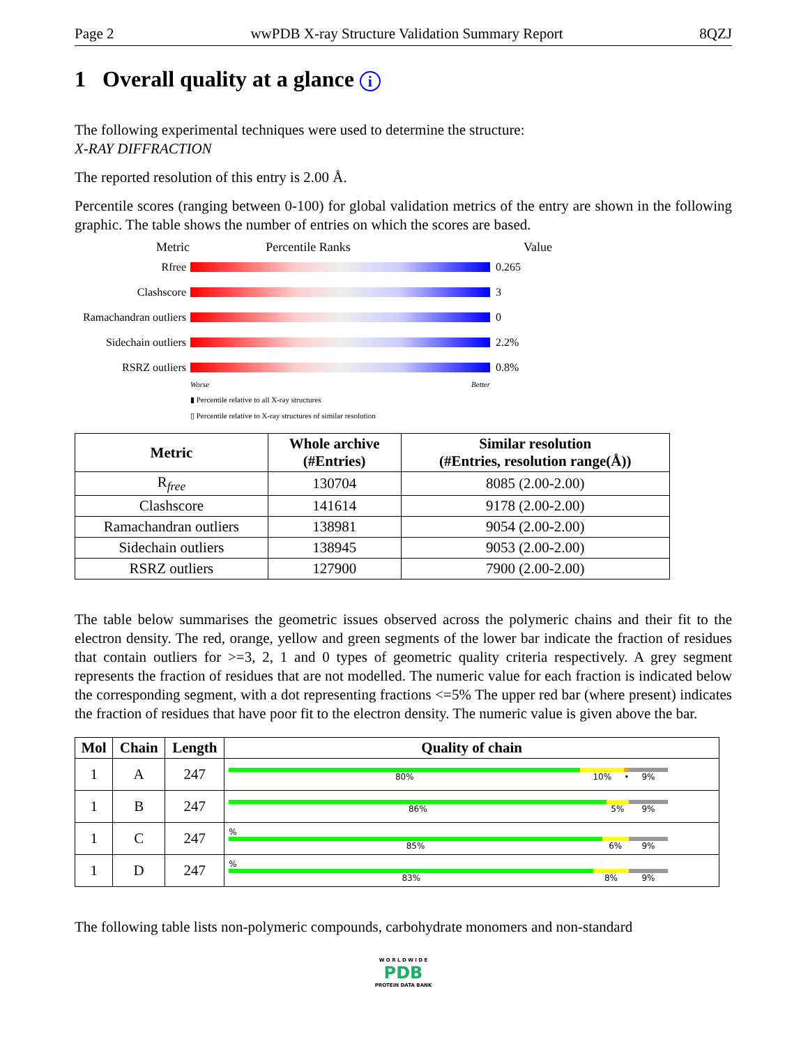Page 2 wwPDB X-ray Structure Validation Summary Report 8QZJ
1 Overall quality at a glance i
The following experimental techniques were used to determine the structure:
X-RAY DIFFRACTION
The reported resolution of this entry is 2.00 Å.
Percentile scores (ranging between 0-100) for global validation metrics of the entry are shown in the following graphic. The table shows the number of entries on which the scores are based.
Metric Percentile Ranks Value
Rfree 0.265
Clashscore 3
Ramachandran outliers
0
Sidechain outliers
2.2%
RSRZ outliers 0.8%
Worse Better
▮ Percentile relative to all X-ray structures
▯ Percentile relative to X-ray structures of similar resolution
| Metric | Whole archive (#Entries) | Similar resolution (#Entries, resolution range(Å)) |
| --- | --- | --- |
| R<sub>free</sub> | 130704 | 8085 (2.00-2.00) |
| Clashscore | 141614 | 9178 (2.00-2.00) |
| Ramachandran outliers | 138981 | 9054 (2.00-2.00) |
| Sidechain outliers | 138945 | 9053 (2.00-2.00) |
| RSRZ outliers | 127900 | 7900 (2.00-2.00) |
The table below summarises the geometric issues observed across the polymeric chains and their fit to the electron density. The red, orange, yellow and green segments of the lower bar indicate the fraction of residues that contain outliers for >=3, 2, 1 and 0 types of geometric quality criteria respectively. A grey segment represents the fraction of residues that are not modelled. The numeric value for each fraction is indicated below the corresponding segment, with a dot representing fractions <=5% The upper red bar (where present) indicates the fraction of residues that have poor fit to the electron density. The numeric value is given above the bar.
| Mol | Chain | Length | Quality of chain |
| --- | --- | --- | --- |
| 1 | A | 247 | 80% 10% • 9% |
| 1 | B | 247 | 86% 5% 9% |
| 1 | C | 247 | % 85% 6% 9% |
| 1 | D | 247 | % 83% 8% 9% |
The following table lists non-polymeric compounds, carbohydrate monomers and non-standard
W O R L D W I D E
PDB
PROTEIN DATA BANK